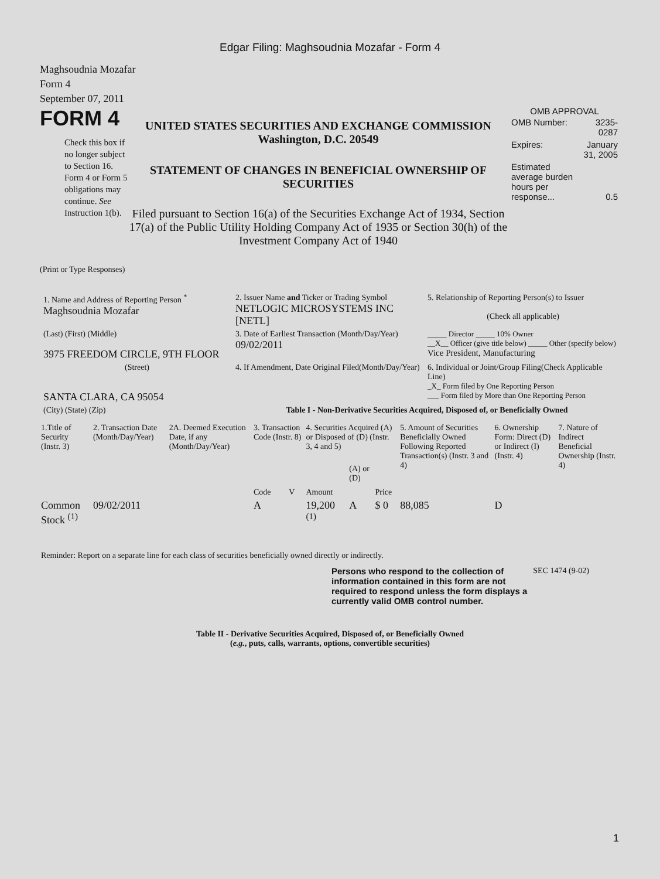Edgar Filing: Maghsoudnia Mozafar - Form 4
Maghsoudnia Mozafar
Form 4
September 07, 2011
FORM 4
Check this box if no longer subject to Section 16. Form 4 or Form 5 obligations may continue. See Instruction 1(b).
UNITED STATES SECURITIES AND EXCHANGE COMMISSION
Washington, D.C. 20549
STATEMENT OF CHANGES IN BENEFICIAL OWNERSHIP OF SECURITIES
Filed pursuant to Section 16(a) of the Securities Exchange Act of 1934, Section 17(a) of the Public Utility Holding Company Act of 1935 or Section 30(h) of the Investment Company Act of 1940
OMB APPROVAL
| OMB Number: | 3235-0287 |
| Expires: | January 31, 2005 |
| Estimated average burden hours per response... | 0.5 |
(Print or Type Responses)
| 1. Name and Address of Reporting Person <sup>*</sup> Maghsoudnia Mozafar | 2. Issuer Name and Ticker or Trading Symbol NETLOGIC MICROSYSTEMS INC [NETL] | 5. Relationship of Reporting Person(s) to Issuer (Check all applicable) |
| (Last) (First) (Middle) 3975 FREEDOM CIRCLE, 9TH FLOOR | 3. Date of Earliest Transaction (Month/Day/Year) 09/02/2011 | _____ Director _____ 10% Owner __X__ Officer (give title below) _____ Other (specify below) Vice President, Manufacturing |
| (Street) SANTA CLARA, CA 95054 | 4. If Amendment, Date Original Filed(Month/Day/Year) | 6. Individual or Joint/Group Filing(Check Applicable Line) _X_ Form filed by One Reporting Person ___ Form filed by More than One Reporting Person |
| (City) (State) (Zip) | Table I - Non-Derivative Securities Acquired, Disposed of, or Beneficially Owned | |
| 1.Title of Security (Instr. 3) | 2. Transaction Date (Month/Day/Year) | 2A. Deemed Execution Date, if any (Month/Day/Year) | 3. Transaction Code (Instr. 8) | | 4. Securities Acquired (A) or Disposed of (D) (Instr. 3, 4 and 5) | | | 5. Amount of Securities Beneficially Owned Following Reported Transaction(s) (Instr. 3 and 4) | 6. Ownership Form: Direct (D) or Indirect (I) (Instr. 4) | 7. Nature of Indirect Beneficial Ownership (Instr. 4) |
| | | | Code | V | Amount | (A) or (D) | Price | | | |
| Common Stock <sup>(1)</sup> | 09/02/2011 | | A | | 19,200 <sup>(1)</sup> | A | $ 0 | 88,085 | D | |
Reminder: Report on a separate line for each class of securities beneficially owned directly or indirectly.
Persons who respond to the collection of information contained in this form are not required to respond unless the form displays a currently valid OMB control number.
SEC 1474 (9-02)
Table II - Derivative Securities Acquired, Disposed of, or Beneficially Owned
(e.g., puts, calls, warrants, options, convertible securities)
1